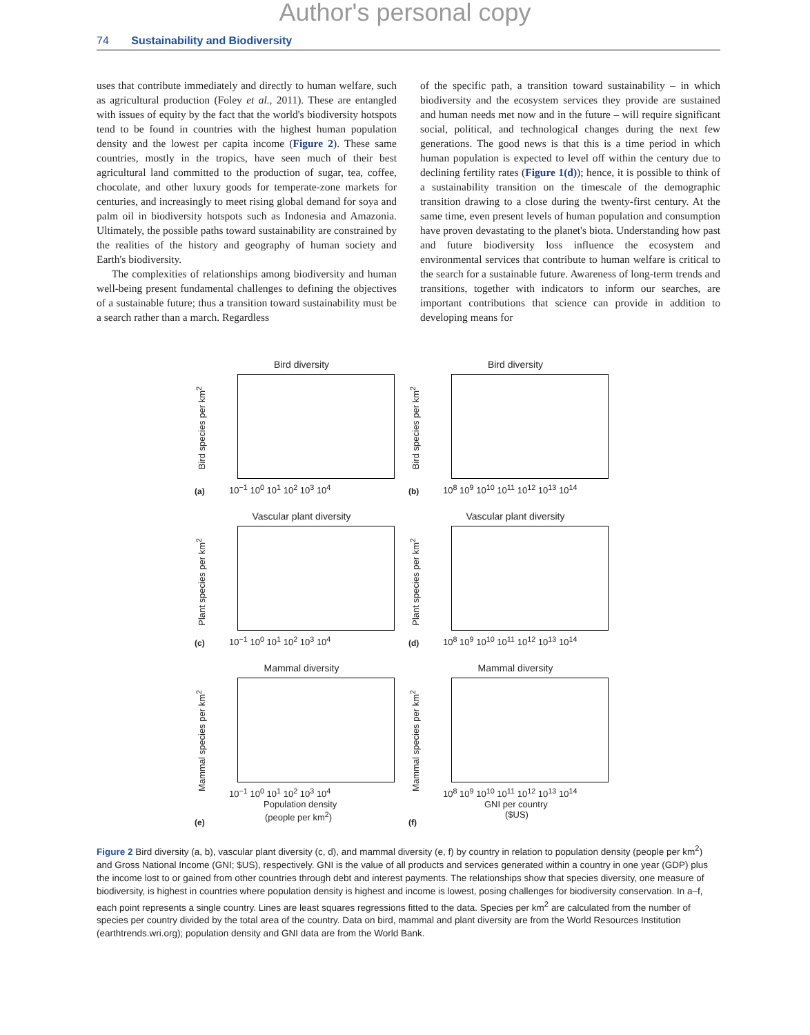Author's personal copy
74 Sustainability and Biodiversity
uses that contribute immediately and directly to human welfare, such as agricultural production (Foley et al., 2011). These are entangled with issues of equity by the fact that the world's biodiversity hotspots tend to be found in countries with the highest human population density and the lowest per capita income (Figure 2). These same countries, mostly in the tropics, have seen much of their best agricultural land committed to the production of sugar, tea, coffee, chocolate, and other luxury goods for temperate-zone markets for centuries, and increasingly to meet rising global demand for soya and palm oil in biodiversity hotspots such as Indonesia and Amazonia. Ultimately, the possible paths toward sustainability are constrained by the realities of the history and geography of human society and Earth's biodiversity.
The complexities of relationships among biodiversity and human well-being present fundamental challenges to defining the objectives of a sustainable future; thus a transition toward sustainability must be a search rather than a march. Regardless
of the specific path, a transition toward sustainability – in which biodiversity and the ecosystem services they provide are sustained and human needs met now and in the future – will require significant social, political, and technological changes during the next few generations. The good news is that this is a time period in which human population is expected to level off within the century due to declining fertility rates (Figure 1(d)); hence, it is possible to think of a sustainability transition on the timescale of the demographic transition drawing to a close during the twenty-first century. At the same time, even present levels of human population and consumption have proven devastating to the planet's biota. Understanding how past and future biodiversity loss influence the ecosystem and environmental services that contribute to human welfare is critical to the search for a sustainable future. Awareness of long-term trends and transitions, together with indicators to inform our searches, are important contributions that science can provide in addition to developing means for
Bird diversity
Bird species per km<sup>2</sup>
10<sup>−1</sup> 10<sup>0</sup> 10<sup>1</sup> 10<sup>2</sup> 10<sup>3</sup> 10<sup>4</sup>
(a)
Bird diversity
Bird species per km<sup>2</sup>
10<sup>8</sup> 10<sup>9</sup> 10<sup>10</sup> 10<sup>11</sup> 10<sup>12</sup> 10<sup>13</sup> 10<sup>14</sup>
(b)
Vascular plant diversity
Plant species per km<sup>2</sup>
10<sup>−1</sup> 10<sup>0</sup> 10<sup>1</sup> 10<sup>2</sup> 10<sup>3</sup> 10<sup>4</sup>
(c)
Vascular plant diversity
Plant species per km<sup>2</sup>
10<sup>8</sup> 10<sup>9</sup> 10<sup>10</sup> 10<sup>11</sup> 10<sup>12</sup> 10<sup>13</sup> 10<sup>14</sup>
(d)
Mammal diversity
Mammal species per km<sup>2</sup>
10<sup>−1</sup> 10<sup>0</sup> 10<sup>1</sup> 10<sup>2</sup> 10<sup>3</sup> 10<sup>4</sup>
Population density
(people per km<sup>2</sup>)
(e)
Mammal diversity
Mammal species per km<sup>2</sup>
10<sup>8</sup> 10<sup>9</sup> 10<sup>10</sup> 10<sup>11</sup> 10<sup>12</sup> 10<sup>13</sup> 10<sup>14</sup>
GNI per country
($US)
(f)
Figure 2 Bird diversity (a, b), vascular plant diversity (c, d), and mammal diversity (e, f) by country in relation to population density (people per km<sup>2</sup>) and Gross National Income (GNI; $US), respectively. GNI is the value of all products and services generated within a country in one year (GDP) plus the income lost to or gained from other countries through debt and interest payments. The relationships show that species diversity, one measure of biodiversity, is highest in countries where population density is highest and income is lowest, posing challenges for biodiversity conservation. In a–f, each point represents a single country. Lines are least squares regressions fitted to the data. Species per km<sup>2</sup> are calculated from the number of species per country divided by the total area of the country. Data on bird, mammal and plant diversity are from the World Resources Institution (earthtrends.wri.org); population density and GNI data are from the World Bank.